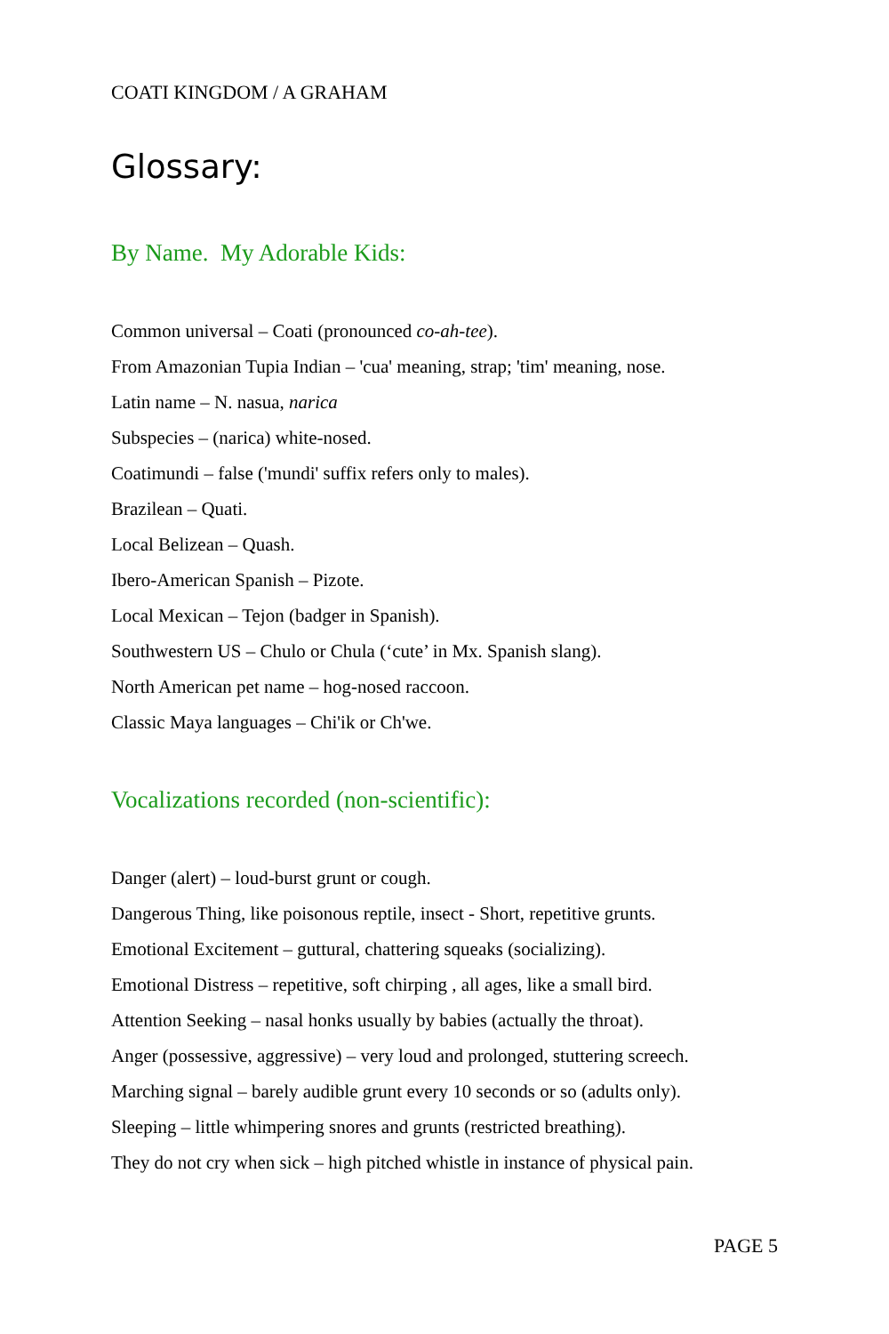COATI KINGDOM / A GRAHAM
Glossary:
By Name. My Adorable Kids:
Common universal – Coati (pronounced co-ah-tee).
From Amazonian Tupia Indian – 'cua' meaning, strap; 'tim' meaning, nose.
Latin name – N. nasua, narica
Subspecies – (narica) white-nosed.
Coatimundi – false ('mundi' suffix refers only to males).
Brazilean – Quati.
Local Belizean – Quash.
Ibero-American Spanish – Pizote.
Local Mexican – Tejon (badger in Spanish).
Southwestern US – Chulo or Chula (‘cute’ in Mx. Spanish slang).
North American pet name – hog-nosed raccoon.
Classic Maya languages – Chi'ik or Ch'we.
Vocalizations recorded (non-scientific):
Danger (alert) – loud-burst grunt or cough.
Dangerous Thing, like poisonous reptile, insect - Short, repetitive grunts.
Emotional Excitement – guttural, chattering squeaks (socializing).
Emotional Distress – repetitive, soft chirping , all ages, like a small bird.
Attention Seeking – nasal honks usually by babies (actually the throat).
Anger (possessive, aggressive) – very loud and prolonged, stuttering screech.
Marching signal – barely audible grunt every 10 seconds or so (adults only).
Sleeping – little whimpering snores and grunts (restricted breathing).
They do not cry when sick – high pitched whistle in instance of physical pain.
PAGE 5